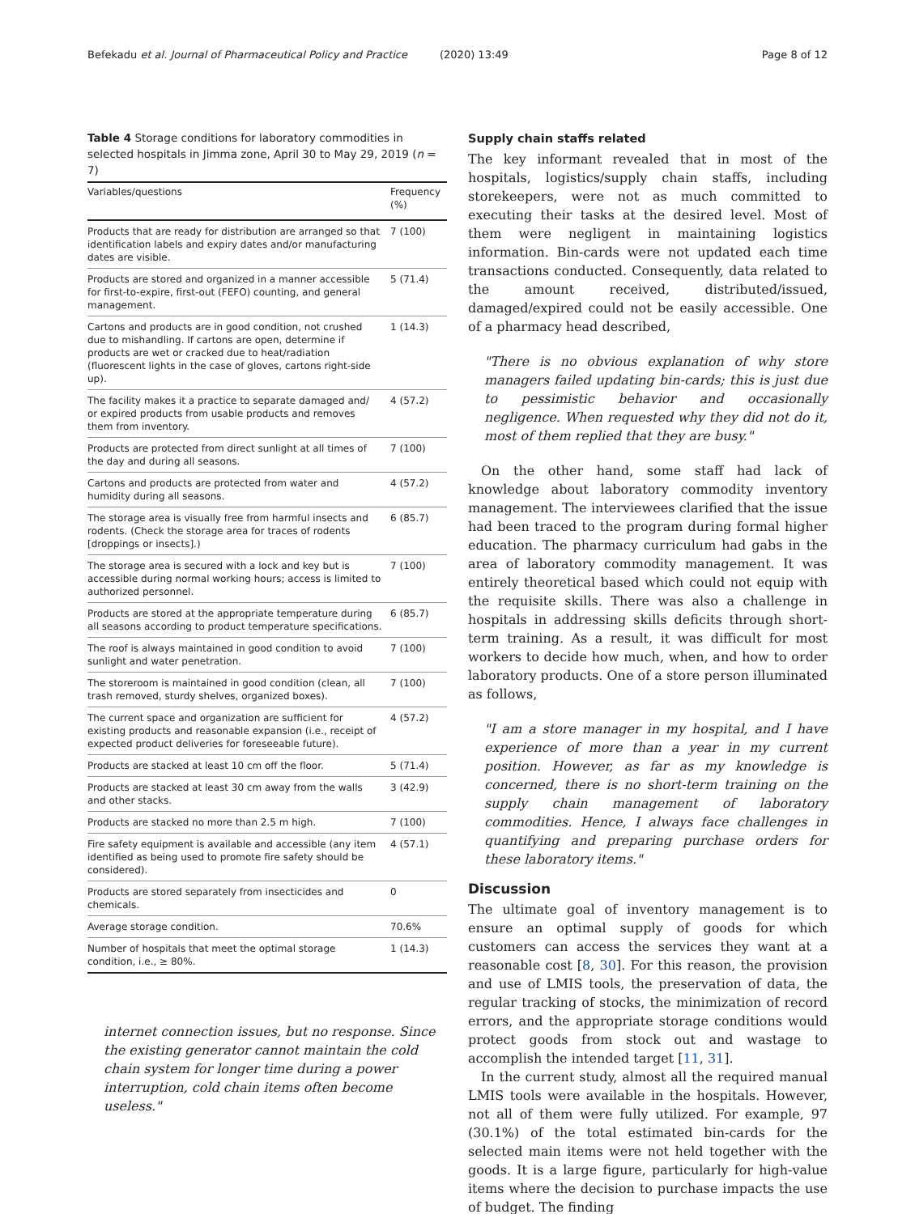Befekadu et al. Journal of Pharmaceutical Policy and Practice (2020) 13:49
Page 8 of 12
Table 4 Storage conditions for laboratory commodities in selected hospitals in Jimma zone, April 30 to May 29, 2019 (n = 7)
| Variables/questions | Frequency (%) |
| --- | --- |
| Products that are ready for distribution are arranged so that identification labels and expiry dates and/or manufacturing dates are visible. | 7 (100) |
| Products are stored and organized in a manner accessible for first-to-expire, first-out (FEFO) counting, and general management. | 5 (71.4) |
| Cartons and products are in good condition, not crushed due to mishandling. If cartons are open, determine if products are wet or cracked due to heat/radiation (fluorescent lights in the case of gloves, cartons right-side up). | 1 (14.3) |
| The facility makes it a practice to separate damaged and/ or expired products from usable products and removes them from inventory. | 4 (57.2) |
| Products are protected from direct sunlight at all times of the day and during all seasons. | 7 (100) |
| Cartons and products are protected from water and humidity during all seasons. | 4 (57.2) |
| The storage area is visually free from harmful insects and rodents. (Check the storage area for traces of rodents [droppings or insects].) | 6 (85.7) |
| The storage area is secured with a lock and key but is accessible during normal working hours; access is limited to authorized personnel. | 7 (100) |
| Products are stored at the appropriate temperature during all seasons according to product temperature specifications. | 6 (85.7) |
| The roof is always maintained in good condition to avoid sunlight and water penetration. | 7 (100) |
| The storeroom is maintained in good condition (clean, all trash removed, sturdy shelves, organized boxes). | 7 (100) |
| The current space and organization are sufficient for existing products and reasonable expansion (i.e., receipt of expected product deliveries for foreseeable future). | 4 (57.2) |
| Products are stacked at least 10 cm off the floor. | 5 (71.4) |
| Products are stacked at least 30 cm away from the walls and other stacks. | 3 (42.9) |
| Products are stacked no more than 2.5 m high. | 7 (100) |
| Fire safety equipment is available and accessible (any item identified as being used to promote fire safety should be considered). | 4 (57.1) |
| Products are stored separately from insecticides and chemicals. | 0 |
| Average storage condition. | 70.6% |
| Number of hospitals that meet the optimal storage condition, i.e., ≥ 80%. | 1 (14.3) |
internet connection issues, but no response. Since the existing generator cannot maintain the cold chain system for longer time during a power interruption, cold chain items often become useless."
Supply chain staffs related
The key informant revealed that in most of the hospitals, logistics/supply chain staffs, including storekeepers, were not as much committed to executing their tasks at the desired level. Most of them were negligent in maintaining logistics information. Bin-cards were not updated each time transactions conducted. Consequently, data related to the amount received, distributed/issued, damaged/expired could not be easily accessible. One of a pharmacy head described,
"There is no obvious explanation of why store managers failed updating bin-cards; this is just due to pessimistic behavior and occasionally negligence. When requested why they did not do it, most of them replied that they are busy."
On the other hand, some staff had lack of knowledge about laboratory commodity inventory management. The interviewees clarified that the issue had been traced to the program during formal higher education. The pharmacy curriculum had gabs in the area of laboratory commodity management. It was entirely theoretical based which could not equip with the requisite skills. There was also a challenge in hospitals in addressing skills deficits through short-term training. As a result, it was difficult for most workers to decide how much, when, and how to order laboratory products. One of a store person illuminated as follows,
"I am a store manager in my hospital, and I have experience of more than a year in my current position. However, as far as my knowledge is concerned, there is no short-term training on the supply chain management of laboratory commodities. Hence, I always face challenges in quantifying and preparing purchase orders for these laboratory items."
Discussion
The ultimate goal of inventory management is to ensure an optimal supply of goods for which customers can access the services they want at a reasonable cost [8, 30]. For this reason, the provision and use of LMIS tools, the preservation of data, the regular tracking of stocks, the minimization of record errors, and the appropriate storage conditions would protect goods from stock out and wastage to accomplish the intended target [11, 31].
In the current study, almost all the required manual LMIS tools were available in the hospitals. However, not all of them were fully utilized. For example, 97 (30.1%) of the total estimated bin-cards for the selected main items were not held together with the goods. It is a large figure, particularly for high-value items where the decision to purchase impacts the use of budget. The finding